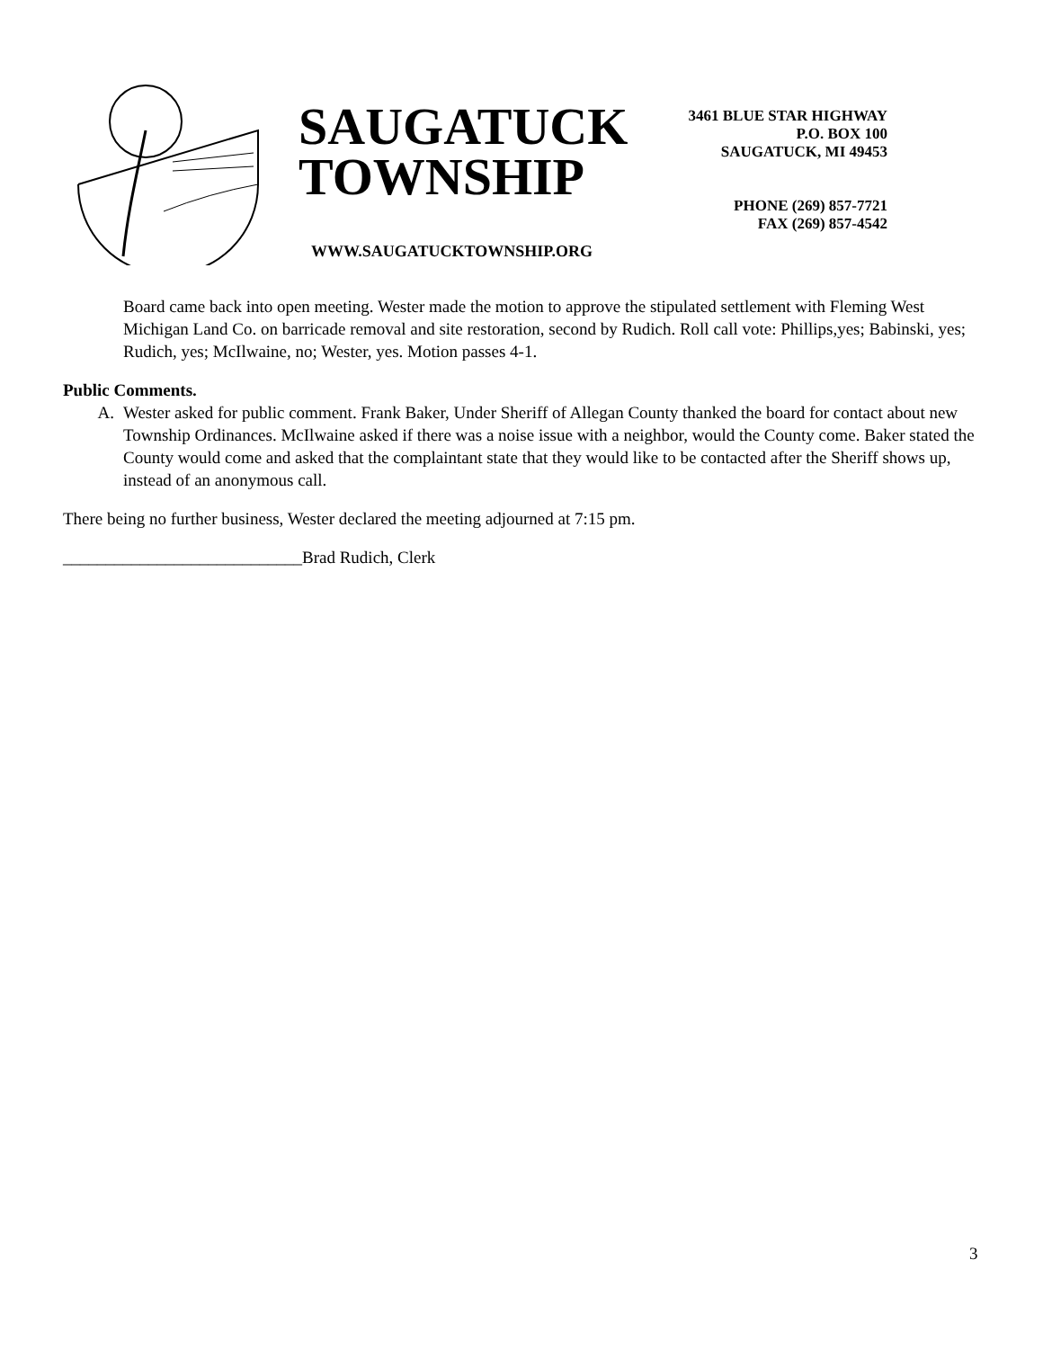SAUGATUCK
TOWNSHIP
WWW.SAUGATUCKTOWNSHIP.ORG
3461 BLUE STAR HIGHWAY
P.O. BOX 100
SAUGATUCK, MI 49453
PHONE (269) 857-7721
FAX (269) 857-4542
Board came back into open meeting. Wester made the motion to approve the stipulated settlement with Fleming West Michigan Land Co. on barricade removal and site restoration, second by Rudich. Roll call vote: Phillips,yes; Babinski, yes; Rudich, yes; McIlwaine, no; Wester, yes. Motion passes 4-1.
Public Comments.
A. Wester asked for public comment. Frank Baker, Under Sheriff of Allegan County thanked the board for contact about new Township Ordinances. McIlwaine asked if there was a noise issue with a neighbor, would the County come. Baker stated the County would come and asked that the complaintant state that they would like to be contacted after the Sheriff shows up, instead of an anonymous call.
There being no further business, Wester declared the meeting adjourned at 7:15 pm.
____________________________Brad Rudich, Clerk
3